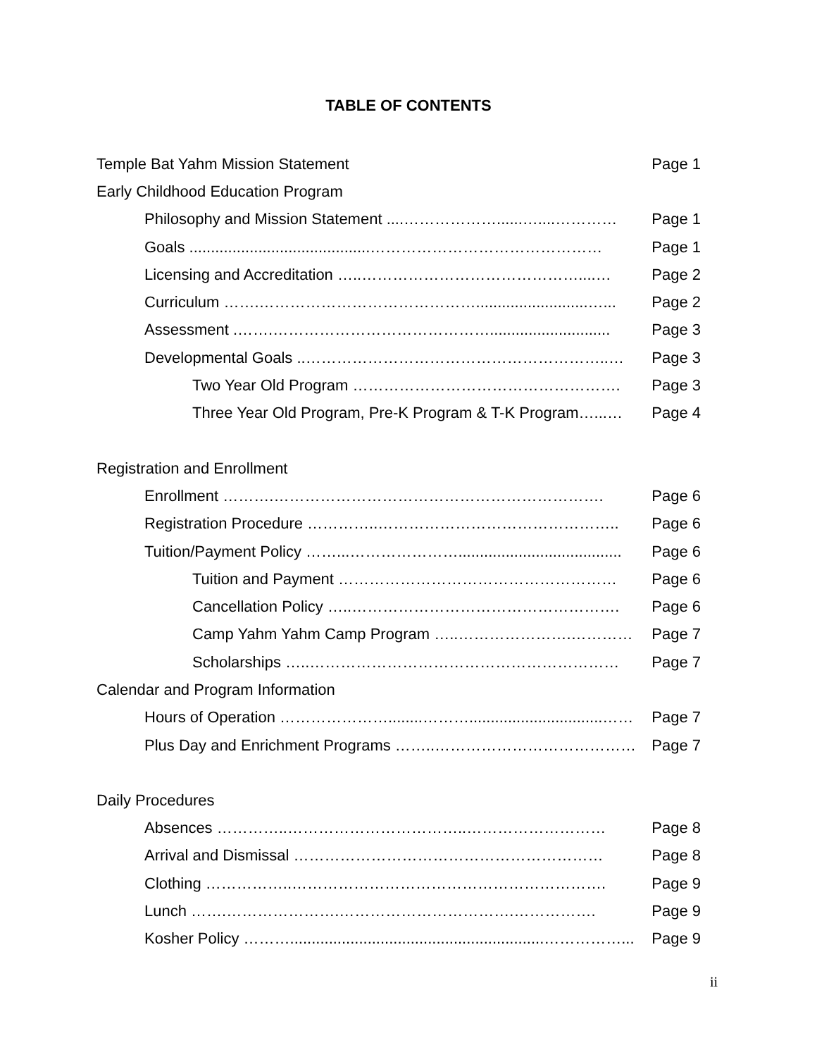TABLE OF CONTENTS
Temple Bat Yahm Mission Statement Page 1
Early Childhood Education Program
Philosophy and Mission Statement ....………………......…....………… Page 1
Goals ..........................................……………………………………… Page 1
Licensing and Accreditation …..……………………………………....… Page 2
Curriculum …….……………………………………..........................…... Page 2
Assessment .…….……………………………………............................ Page 3
Developmental Goals ..…………………………………………………..… Page 3
Two Year Old Program ……………………………………………. Page 3
Three Year Old Program, Pre-K Program & T-K Program…...… Page 4
Registration and Enrollment
Enrollment ……….………………………………………………………. Page 6
Registration Procedure …………..……………………………………….. Page 6
Tuition/Payment Policy ……...…………………...................................... Page 6
Tuition and Payment ……………………………………………… Page 6
Cancellation Policy …..……………………………………………. Page 6
Camp Yahm Yahm Camp Program …..………………….………… Page 7
Scholarships …..…………………………………………………… Page 7
Calendar and Program Information
Hours of Operation …………………........………...............................…… Page 7
Plus Day and Enrichment Programs ……..………………………………… Page 7
Daily Procedures
Absences …………..……………………………..……………………… Page 8
Arrival and Dismissal …………………………………………………… Page 8
Clothing ……………..……………………………………………………. Page 9
Lunch …….………………….…………………………….……………. Page 9
Kosher Policy ………...........................................................……………... Page 9
ii